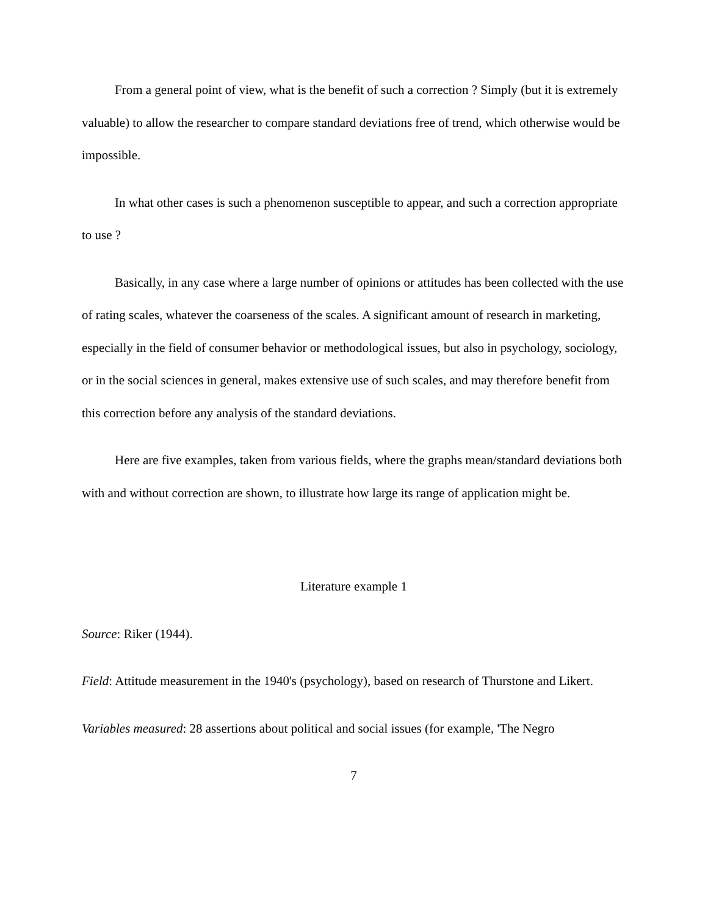From a general point of view, what is the benefit of such a correction ? Simply (but it is extremely valuable) to allow the researcher to compare standard deviations free of trend, which otherwise would be impossible.
In what other cases is such a phenomenon susceptible to appear, and such a correction appropriate to use ?
Basically, in any case where a large number of opinions or attitudes has been collected with the use of rating scales, whatever the coarseness of the scales. A significant amount of research in marketing, especially in the field of consumer behavior or methodological issues, but also in psychology, sociology, or in the social sciences in general, makes extensive use of such scales, and may therefore benefit from this correction before any analysis of the standard deviations.
Here are five examples, taken from various fields, where the graphs mean/standard deviations both with and without correction are shown, to illustrate how large its range of application might be.
Literature example 1
Source: Riker (1944).
Field: Attitude measurement in the 1940's (psychology), based on research of Thurstone and Likert.
Variables measured: 28 assertions about political and social issues (for example, 'The Negro
7